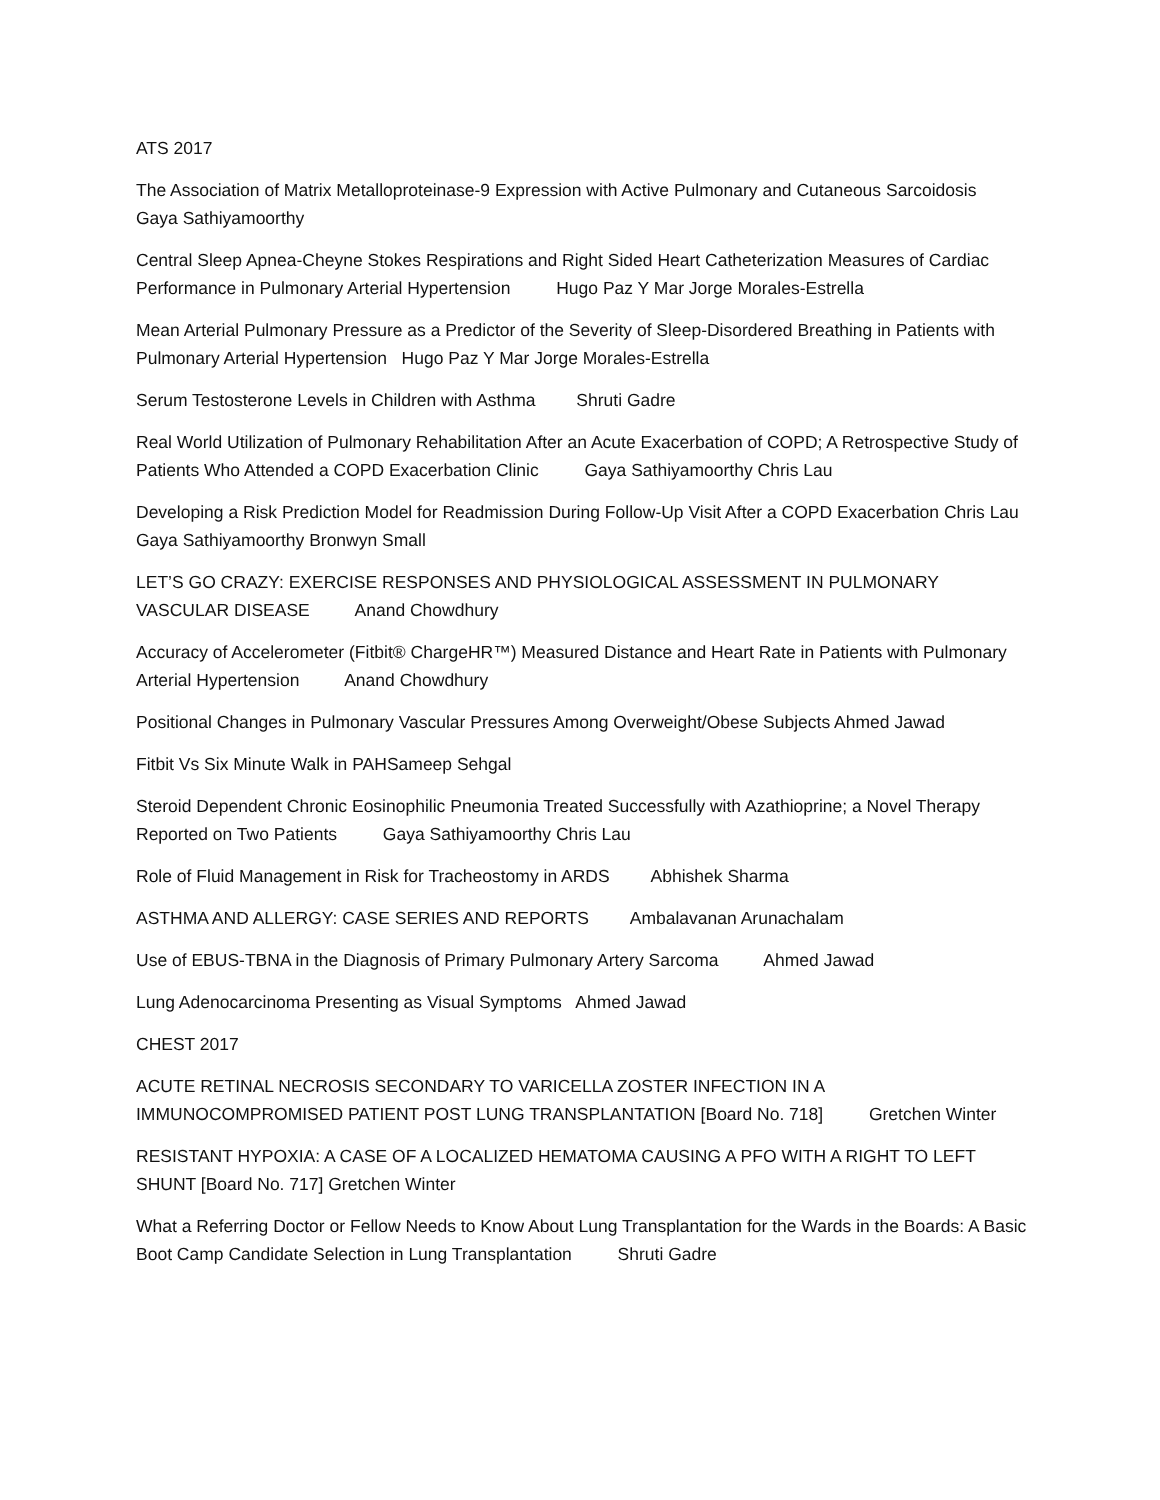ATS 2017
The Association of Matrix Metalloproteinase-9 Expression with Active Pulmonary and Cutaneous Sarcoidosis Gaya Sathiyamoorthy
Central Sleep Apnea-Cheyne Stokes Respirations and Right Sided Heart Catheterization Measures of Cardiac Performance in Pulmonary Arterial Hypertension Hugo Paz Y Mar Jorge Morales-Estrella
Mean Arterial Pulmonary Pressure as a Predictor of the Severity of Sleep-Disordered Breathing in Patients with Pulmonary Arterial Hypertension Hugo Paz Y Mar Jorge Morales-Estrella
Serum Testosterone Levels in Children with Asthma Shruti Gadre
Real World Utilization of Pulmonary Rehabilitation After an Acute Exacerbation of COPD; A Retrospective Study of Patients Who Attended a COPD Exacerbation Clinic Gaya Sathiyamoorthy Chris Lau
Developing a Risk Prediction Model for Readmission During Follow-Up Visit After a COPD Exacerbation Chris Lau Gaya Sathiyamoorthy Bronwyn Small
LET’S GO CRAZY: EXERCISE RESPONSES AND PHYSIOLOGICAL ASSESSMENT IN PULMONARY VASCULAR DISEASE Anand Chowdhury
Accuracy of Accelerometer (Fitbit® ChargeHR™) Measured Distance and Heart Rate in Patients with Pulmonary Arterial Hypertension Anand Chowdhury
Positional Changes in Pulmonary Vascular Pressures Among Overweight/Obese Subjects Ahmed Jawad
Fitbit Vs Six Minute Walk in PAHSameep Sehgal
Steroid Dependent Chronic Eosinophilic Pneumonia Treated Successfully with Azathioprine; a Novel Therapy Reported on Two Patients Gaya Sathiyamoorthy Chris Lau
Role of Fluid Management in Risk for Tracheostomy in ARDS Abhishek Sharma
ASTHMA AND ALLERGY: CASE SERIES AND REPORTS Ambalavanan Arunachalam
Use of EBUS-TBNA in the Diagnosis of Primary Pulmonary Artery Sarcoma Ahmed Jawad
Lung Adenocarcinoma Presenting as Visual Symptoms Ahmed Jawad
CHEST 2017
ACUTE RETINAL NECROSIS SECONDARY TO VARICELLA ZOSTER INFECTION IN A IMMUNOCOMPROMISED PATIENT POST LUNG TRANSPLANTATION [Board No. 718] Gretchen Winter
RESISTANT HYPOXIA: A CASE OF A LOCALIZED HEMATOMA CAUSING A PFO WITH A RIGHT TO LEFT SHUNT [Board No. 717] Gretchen Winter
What a Referring Doctor or Fellow Needs to Know About Lung Transplantation for the Wards in the Boards: A Basic Boot Camp Candidate Selection in Lung Transplantation Shruti Gadre